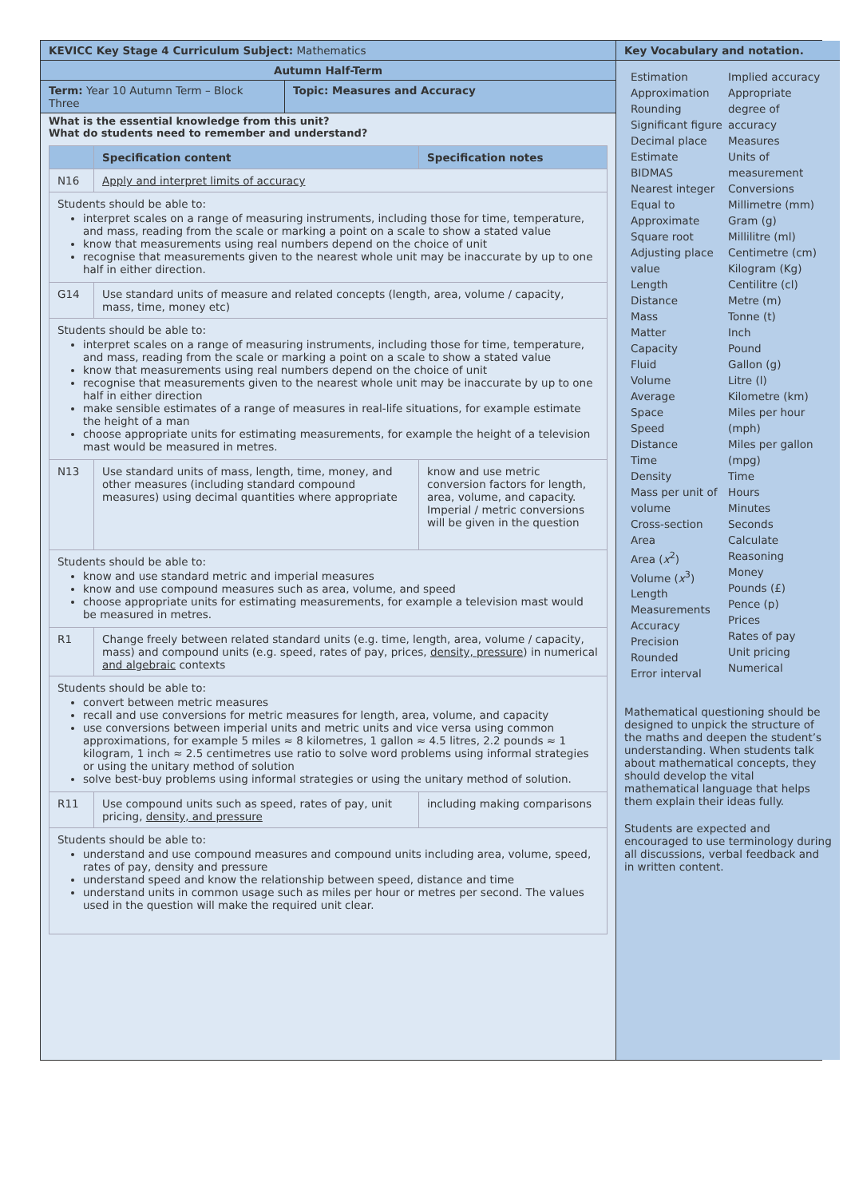KEVICC Key Stage 4 Curriculum Subject: Mathematics
Autumn Half-Term
Term: Year 10 Autumn Term – Block Three
Topic: Measures and Accuracy
What is the essential knowledge from this unit?
What do students need to remember and understand?
| | Specification content | Specification notes |
| --- | --- | --- |
| N16 | Apply and interpret limits of accuracy | |
| Students should be able to: interpret scales on a range of measuring instruments, including those for time, temperature, and mass, reading from the scale or marking a point on a scale to show a stated value know that measurements using real numbers depend on the choice of unit recognise that measurements given to the nearest whole unit may be inaccurate by up to one half in either direction. | | |
| G14 | Use standard units of measure and related concepts (length, area, volume / capacity, mass, time, money etc) | |
| Students should be able to: interpret scales on a range of measuring instruments, including those for time, temperature, and mass, reading from the scale or marking a point on a scale to show a stated value know that measurements using real numbers depend on the choice of unit recognise that measurements given to the nearest whole unit may be inaccurate by up to one half in either direction make sensible estimates of a range of measures in real-life situations, for example estimate the height of a man choose appropriate units for estimating measurements, for example the height of a television mast would be measured in metres. | | |
| N13 | Use standard units of mass, length, time, money, and other measures (including standard compound measures) using decimal quantities where appropriate | know and use metric conversion factors for length, area, volume, and capacity. Imperial / metric conversions will be given in the question |
| Students should be able to: know and use standard metric and imperial measures know and use compound measures such as area, volume, and speed choose appropriate units for estimating measurements, for example a television mast would be measured in metres. | | |
| R1 | Change freely between related standard units (e.g. time, length, area, volume / capacity, mass) and compound units (e.g. speed, rates of pay, prices, density, pressure ) in numerical and algebraic contexts | |
| Students should be able to: convert between metric measures recall and use conversions for metric measures for length, area, volume, and capacity use conversions between imperial units and metric units and vice versa using common approximations, for example 5 miles ≈ 8 kilometres, 1 gallon ≈ 4.5 litres, 2.2 pounds ≈ 1 kilogram, 1 inch ≈ 2.5 centimetres use ratio to solve word problems using informal strategies or using the unitary method of solution solve best-buy problems using informal strategies or using the unitary method of solution. | | |
| R11 | Use compound units such as speed, rates of pay, unit pricing, density, and pressure | including making comparisons |
| Students should be able to: understand and use compound measures and compound units including area, volume, speed, rates of pay, density and pressure understand speed and know the relationship between speed, distance and time understand units in common usage such as miles per hour or metres per second. The values used in the question will make the required unit clear. | | |
Key Vocabulary and notation.
Estimation
Approximation
Rounding
Significant figure
Decimal place
Estimate
BIDMAS
Nearest integer
Equal to
Approximate
Square root
Adjusting place value
Length
Distance
Mass
Matter
Capacity
Fluid
Volume
Average
Space
Speed
Distance
Time
Density
Mass per unit of volume
Cross-section
Area
Area (x<sup>2</sup>)
Volume (x<sup>3</sup>)
Length
Measurements
Accuracy
Precision
Rounded
Error interval
Implied accuracy
Appropriate degree of accuracy
Measures
Units of measurement
Conversions
Millimetre (mm)
Gram (g)
Millilitre (ml)
Centimetre (cm)
Kilogram (Kg)
Centilitre (cl)
Metre (m)
Tonne (t)
Inch
Pound
Gallon (g)
Litre (l)
Kilometre (km)
Miles per hour (mph)
Miles per gallon (mpg)
Time
Hours
Minutes
Seconds
Calculate
Reasoning
Money
Pounds (£)
Pence (p)
Prices
Rates of pay
Unit pricing
Numerical
Mathematical questioning should be designed to unpick the structure of the maths and deepen the student’s understanding. When students talk about mathematical concepts, they should develop the vital mathematical language that helps them explain their ideas fully.
Students are expected and encouraged to use terminology during all discussions, verbal feedback and in written content.